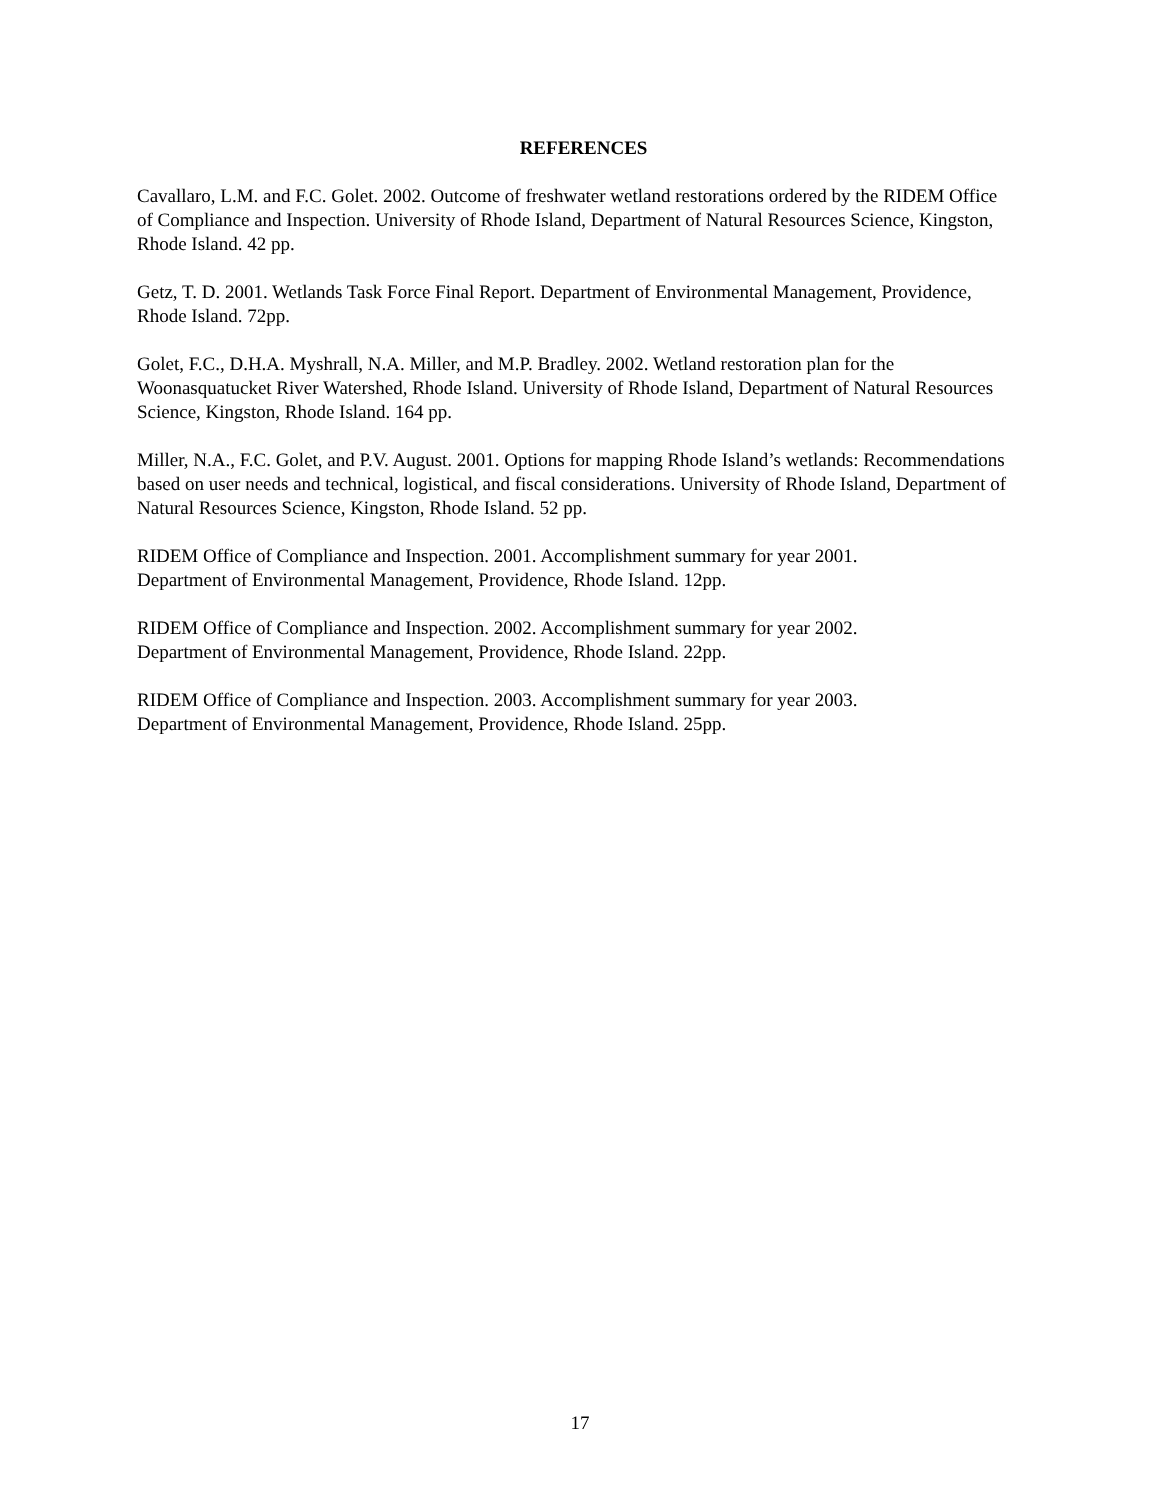REFERENCES
Cavallaro, L.M. and F.C. Golet. 2002. Outcome of freshwater wetland restorations ordered by the RIDEM Office of Compliance and Inspection. University of Rhode Island, Department of Natural Resources Science, Kingston, Rhode Island. 42 pp.
Getz, T. D. 2001. Wetlands Task Force Final Report. Department of Environmental Management, Providence, Rhode Island. 72pp.
Golet, F.C., D.H.A. Myshrall, N.A. Miller, and M.P. Bradley. 2002. Wetland restoration plan for the Woonasquatucket River Watershed, Rhode Island. University of Rhode Island, Department of Natural Resources Science, Kingston, Rhode Island. 164 pp.
Miller, N.A., F.C. Golet, and P.V. August. 2001. Options for mapping Rhode Island’s wetlands: Recommendations based on user needs and technical, logistical, and fiscal considerations. University of Rhode Island, Department of Natural Resources Science, Kingston, Rhode Island. 52 pp.
RIDEM Office of Compliance and Inspection. 2001. Accomplishment summary for year 2001.
Department of Environmental Management, Providence, Rhode Island. 12pp.
RIDEM Office of Compliance and Inspection. 2002. Accomplishment summary for year 2002.
Department of Environmental Management, Providence, Rhode Island. 22pp.
RIDEM Office of Compliance and Inspection. 2003. Accomplishment summary for year 2003.
Department of Environmental Management, Providence, Rhode Island. 25pp.
17